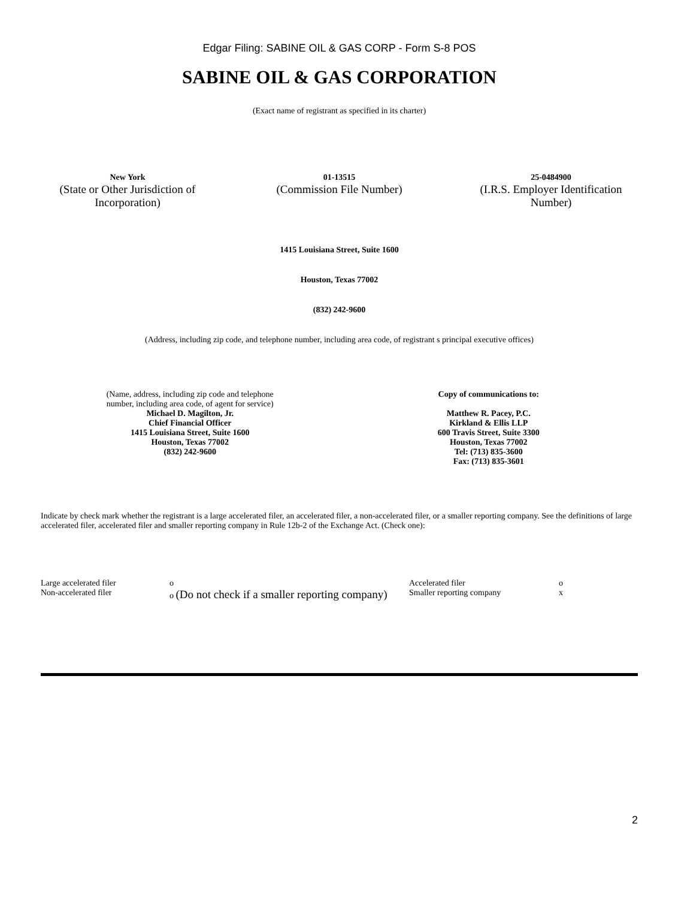Edgar Filing: SABINE OIL & GAS CORP - Form S-8 POS
SABINE OIL & GAS CORPORATION
(Exact name of registrant as specified in its charter)
New York
(State or Other Jurisdiction of Incorporation)
01-13515
(Commission File Number)
25-0484900
(I.R.S. Employer Identification Number)
1415 Louisiana Street, Suite 1600
Houston, Texas 77002
(832) 242-9600
(Address, including zip code, and telephone number, including area code, of registrant s principal executive offices)
(Name, address, including zip code and telephone
number, including area code, of agent for service)
Michael D. Magilton, Jr.
Chief Financial Officer
1415 Louisiana Street, Suite 1600
Houston, Texas 77002
(832) 242-9600
Copy of communications to:
Matthew R. Pacey, P.C.
Kirkland & Ellis LLP
600 Travis Street, Suite 3300
Houston, Texas 77002
Tel: (713) 835-3600
Fax: (713) 835-3601
Indicate by check mark whether the registrant is a large accelerated filer, an accelerated filer, a non-accelerated filer, or a smaller reporting company. See the definitions of large accelerated filer, accelerated filer and smaller reporting company in Rule 12b-2 of the Exchange Act. (Check one):
| Large accelerated filer | o | Accelerated filer | o |
| Non-accelerated filer | o (Do not check if a smaller reporting company) | Smaller reporting company | x |
2